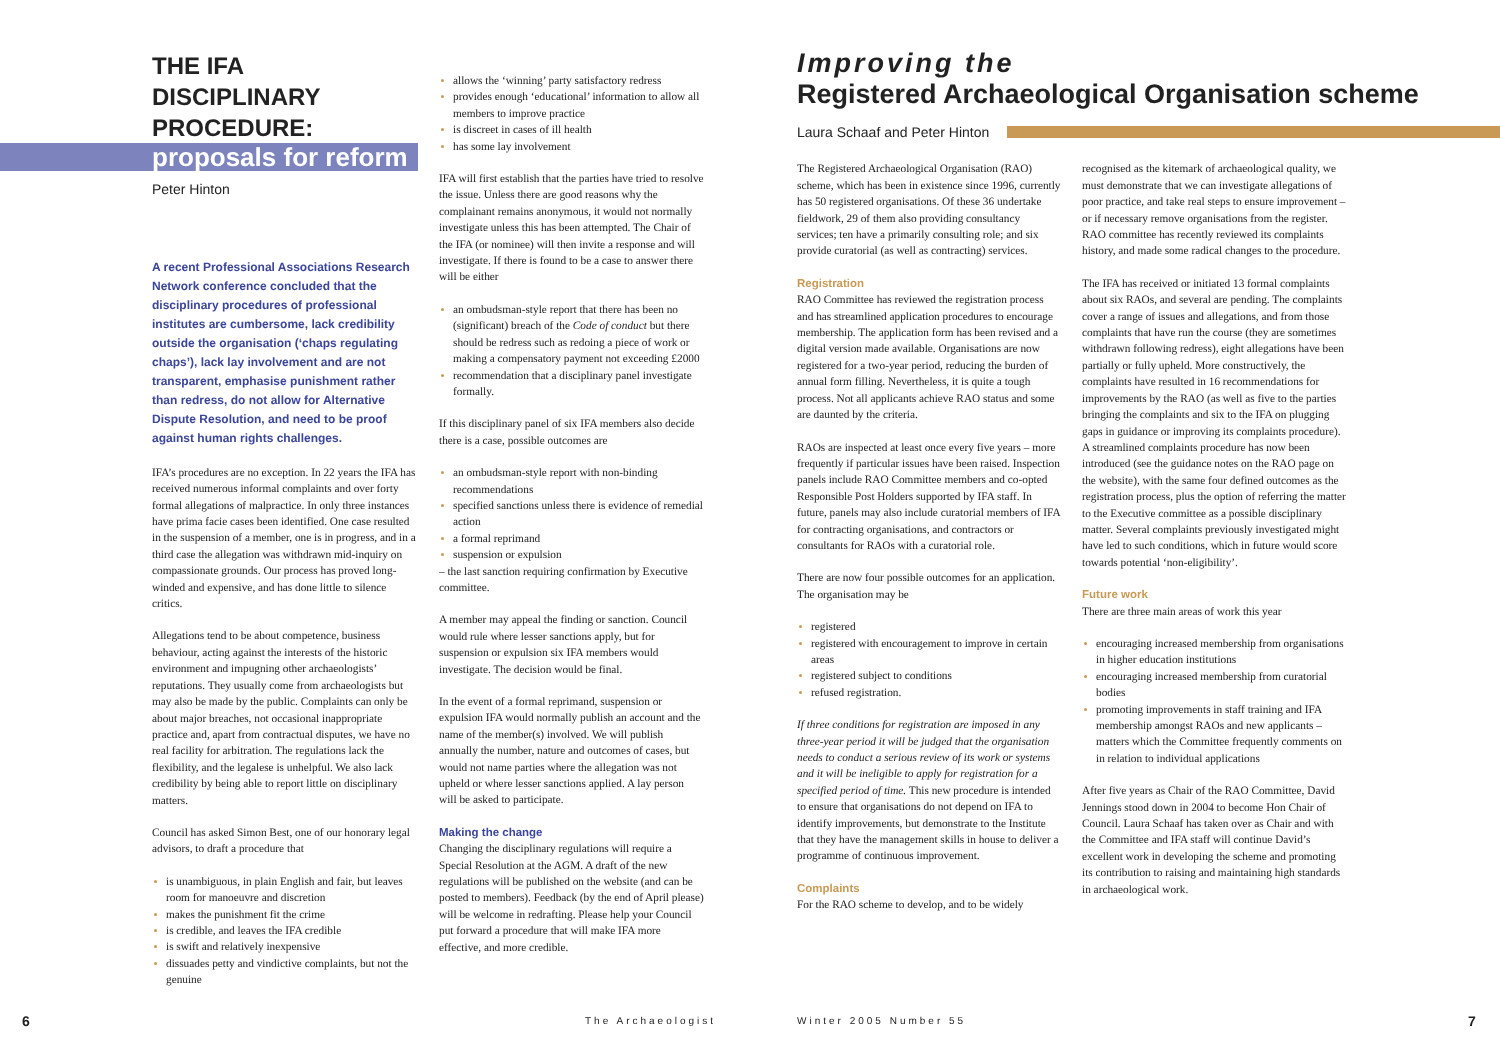THE IFA DISCIPLINARY PROCEDURE:
proposals for reform
Peter Hinton
A recent Professional Associations Research Network conference concluded that the disciplinary procedures of professional institutes are cumbersome, lack credibility outside the organisation (‘chaps regulating chaps’), lack lay involvement and are not transparent, emphasise punishment rather than redress, do not allow for Alternative Dispute Resolution, and need to be proof against human rights challenges.
IFA’s procedures are no exception. In 22 years the IFA has received numerous informal complaints and over forty formal allegations of malpractice. In only three instances have prima facie cases been identified. One case resulted in the suspension of a member, one is in progress, and in a third case the allegation was withdrawn mid-inquiry on compassionate grounds. Our process has proved long-winded and expensive, and has done little to silence critics.
Allegations tend to be about competence, business behaviour, acting against the interests of the historic environment and impugning other archaeologists’ reputations. They usually come from archaeologists but may also be made by the public. Complaints can only be about major breaches, not occasional inappropriate practice and, apart from contractual disputes, we have no real facility for arbitration. The regulations lack the flexibility, and the legalese is unhelpful. We also lack credibility by being able to report little on disciplinary matters.
Council has asked Simon Best, one of our honorary legal advisors, to draft a procedure that
is unambiguous, in plain English and fair, but leaves room for manoeuvre and discretion
makes the punishment fit the crime
is credible, and leaves the IFA credible
is swift and relatively inexpensive
dissuades petty and vindictive complaints, but not the genuine
allows the ‘winning’ party satisfactory redress
provides enough ‘educational’ information to allow all members to improve practice
is discreet in cases of ill health
has some lay involvement
IFA will first establish that the parties have tried to resolve the issue. Unless there are good reasons why the complainant remains anonymous, it would not normally investigate unless this has been attempted. The Chair of the IFA (or nominee) will then invite a response and will investigate. If there is found to be a case to answer there will be either
an ombudsman-style report that there has been no (significant) breach of the Code of conduct but there should be redress such as redoing a piece of work or making a compensatory payment not exceeding £2000
recommendation that a disciplinary panel investigate formally.
If this disciplinary panel of six IFA members also decide there is a case, possible outcomes are
an ombudsman-style report with non-binding recommendations
specified sanctions unless there is evidence of remedial action
a formal reprimand
suspension or expulsion
– the last sanction requiring confirmation by Executive committee.
A member may appeal the finding or sanction. Council would rule where lesser sanctions apply, but for suspension or expulsion six IFA members would investigate. The decision would be final.
In the event of a formal reprimand, suspension or expulsion IFA would normally publish an account and the name of the member(s) involved. We will publish annually the number, nature and outcomes of cases, but would not name parties where the allegation was not upheld or where lesser sanctions applied. A lay person will be asked to participate.
Making the change
Changing the disciplinary regulations will require a Special Resolution at the AGM. A draft of the new regulations will be published on the website (and can be posted to members). Feedback (by the end of April please) will be welcome in redrafting. Please help your Council put forward a procedure that will make IFA more effective, and more credible.
Improving the
Registered Archaeological Organisation scheme
Laura Schaaf and Peter Hinton
The Registered Archaeological Organisation (RAO) scheme, which has been in existence since 1996, currently has 50 registered organisations. Of these 36 undertake fieldwork, 29 of them also providing consultancy services; ten have a primarily consulting role; and six provide curatorial (as well as contracting) services.
Registration
RAO Committee has reviewed the registration process and has streamlined application procedures to encourage membership. The application form has been revised and a digital version made available. Organisations are now registered for a two-year period, reducing the burden of annual form filling. Nevertheless, it is quite a tough process. Not all applicants achieve RAO status and some are daunted by the criteria.
RAOs are inspected at least once every five years – more frequently if particular issues have been raised. Inspection panels include RAO Committee members and co-opted Responsible Post Holders supported by IFA staff. In future, panels may also include curatorial members of IFA for contracting organisations, and contractors or consultants for RAOs with a curatorial role.
There are now four possible outcomes for an application. The organisation may be
registered
registered with encouragement to improve in certain areas
registered subject to conditions
refused registration.
If three conditions for registration are imposed in any three-year period it will be judged that the organisation needs to conduct a serious review of its work or systems and it will be ineligible to apply for registration for a specified period of time. This new procedure is intended to ensure that organisations do not depend on IFA to identify improvements, but demonstrate to the Institute that they have the management skills in house to deliver a programme of continuous improvement.
Complaints
For the RAO scheme to develop, and to be widely
recognised as the kitemark of archaeological quality, we must demonstrate that we can investigate allegations of poor practice, and take real steps to ensure improvement – or if necessary remove organisations from the register. RAO committee has recently reviewed its complaints history, and made some radical changes to the procedure.
The IFA has received or initiated 13 formal complaints about six RAOs, and several are pending. The complaints cover a range of issues and allegations, and from those complaints that have run the course (they are sometimes withdrawn following redress), eight allegations have been partially or fully upheld. More constructively, the complaints have resulted in 16 recommendations for improvements by the RAO (as well as five to the parties bringing the complaints and six to the IFA on plugging gaps in guidance or improving its complaints procedure). A streamlined complaints procedure has now been introduced (see the guidance notes on the RAO page on the website), with the same four defined outcomes as the registration process, plus the option of referring the matter to the Executive committee as a possible disciplinary matter. Several complaints previously investigated might have led to such conditions, which in future would score towards potential ‘non-eligibility’.
Future work
There are three main areas of work this year
encouraging increased membership from organisations in higher education institutions
encouraging increased membership from curatorial bodies
promoting improvements in staff training and IFA membership amongst RAOs and new applicants – matters which the Committee frequently comments on in relation to individual applications
After five years as Chair of the RAO Committee, David Jennings stood down in 2004 to become Hon Chair of Council. Laura Schaaf has taken over as Chair and with the Committee and IFA staff will continue David’s excellent work in developing the scheme and promoting its contribution to raising and maintaining high standards in archaeological work.
6 The Archaeologist Winter 2005 Number 55 7